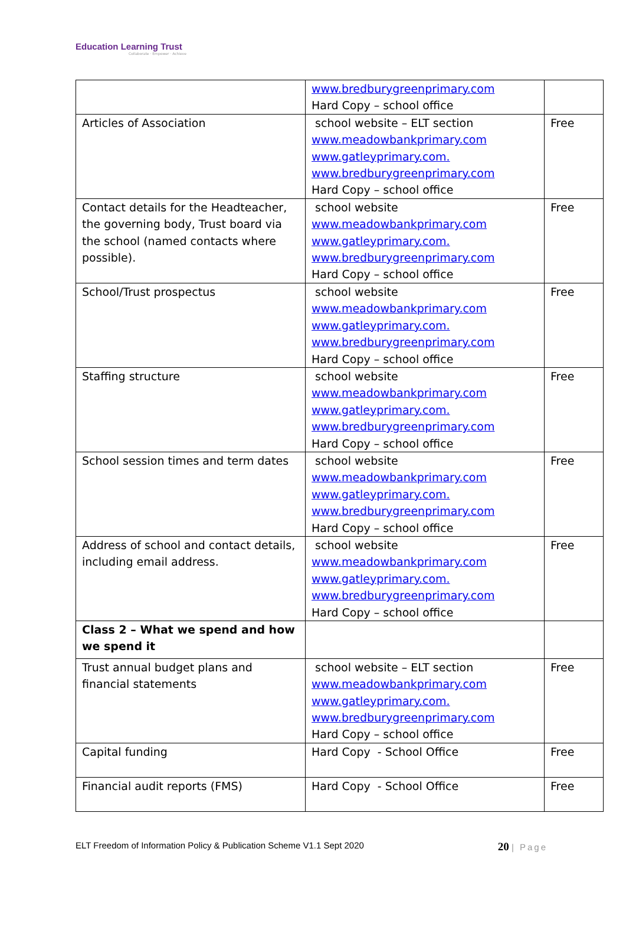Education Learning Trust
Collaborate · Empower · Achieve
| | www.bredburygreenprimary.com Hard Copy – school office | |
| Articles of Association | school website – ELT section www.meadowbankprimary.com www.gatleyprimary.com. www.bredburygreenprimary.com Hard Copy – school office | Free |
| Contact details for the Headteacher, the governing body, Trust board via the school (named contacts where possible). | school website www.meadowbankprimary.com www.gatleyprimary.com. www.bredburygreenprimary.com Hard Copy – school office | Free |
| School/Trust prospectus | school website www.meadowbankprimary.com www.gatleyprimary.com. www.bredburygreenprimary.com Hard Copy – school office | Free |
| Staffing structure | school website www.meadowbankprimary.com www.gatleyprimary.com. www.bredburygreenprimary.com Hard Copy – school office | Free |
| School session times and term dates | school website www.meadowbankprimary.com www.gatleyprimary.com. www.bredburygreenprimary.com Hard Copy – school office | Free |
| Address of school and contact details, including email address. | school website www.meadowbankprimary.com www.gatleyprimary.com. www.bredburygreenprimary.com Hard Copy – school office | Free |
| Class 2 – What we spend and how we spend it | | |
| Trust annual budget plans and financial statements | school website – ELT section www.meadowbankprimary.com www.gatleyprimary.com. www.bredburygreenprimary.com Hard Copy – school office | Free |
| Capital funding | Hard Copy - School Office | Free |
| Financial audit reports (FMS) | Hard Copy - School Office | Free |
ELT Freedom of Information Policy & Publication Scheme V1.1 Sept 2020 20 | Page